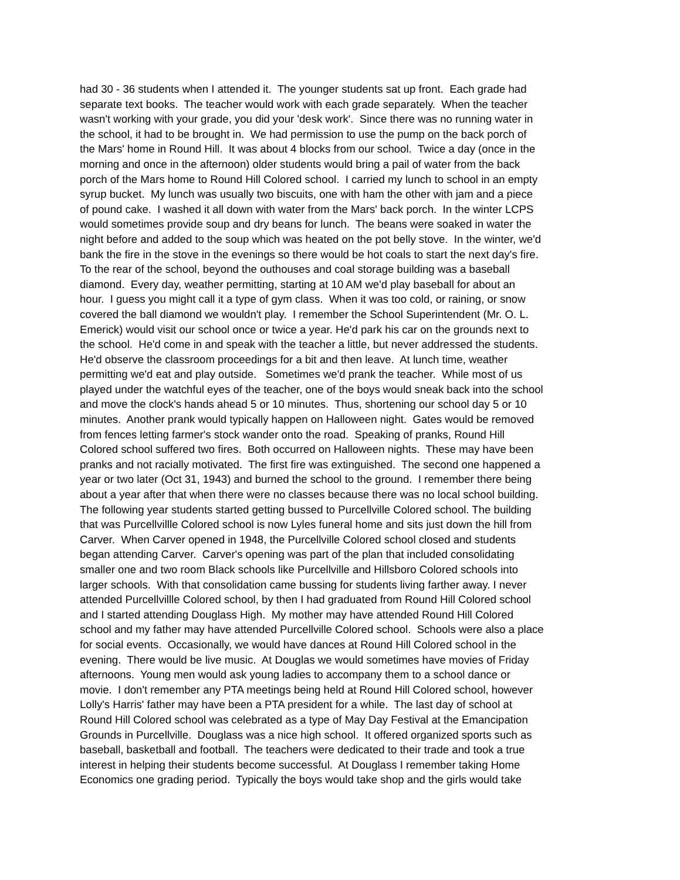had 30 - 36 students when I attended it. The younger students sat up front. Each grade had
separate text books. The teacher would work with each grade separately. When the teacher
wasn't working with your grade, you did your 'desk work'. Since there was no running water in
the school, it had to be brought in. We had permission to use the pump on the back porch of
the Mars' home in Round Hill. It was about 4 blocks from our school. Twice a day (once in the
morning and once in the afternoon) older students would bring a pail of water from the back
porch of the Mars home to Round Hill Colored school. I carried my lunch to school in an empty
syrup bucket. My lunch was usually two biscuits, one with ham the other with jam and a piece
of pound cake. I washed it all down with water from the Mars' back porch. In the winter LCPS
would sometimes provide soup and dry beans for lunch. The beans were soaked in water the
night before and added to the soup which was heated on the pot belly stove. In the winter, we'd
bank the fire in the stove in the evenings so there would be hot coals to start the next day's fire.
To the rear of the school, beyond the outhouses and coal storage building was a baseball
diamond. Every day, weather permitting, starting at 10 AM we'd play baseball for about an
hour. I guess you might call it a type of gym class. When it was too cold, or raining, or snow
covered the ball diamond we wouldn't play. I remember the School Superintendent (Mr. O. L.
Emerick) would visit our school once or twice a year. He'd park his car on the grounds next to
the school. He'd come in and speak with the teacher a little, but never addressed the students.
He'd observe the classroom proceedings for a bit and then leave. At lunch time, weather
permitting we'd eat and play outside. Sometimes we'd prank the teacher. While most of us
played under the watchful eyes of the teacher, one of the boys would sneak back into the school
and move the clock's hands ahead 5 or 10 minutes. Thus, shortening our school day 5 or 10
minutes. Another prank would typically happen on Halloween night. Gates would be removed
from fences letting farmer's stock wander onto the road. Speaking of pranks, Round Hill
Colored school suffered two fires. Both occurred on Halloween nights. These may have been
pranks and not racially motivated. The first fire was extinguished. The second one happened a
year or two later (Oct 31, 1943) and burned the school to the ground. I remember there being
about a year after that when there were no classes because there was no local school building.
The following year students started getting bussed to Purcellville Colored school. The building
that was Purcellvillle Colored school is now Lyles funeral home and sits just down the hill from
Carver. When Carver opened in 1948, the Purcellville Colored school closed and students
began attending Carver. Carver's opening was part of the plan that included consolidating
smaller one and two room Black schools like Purcellville and Hillsboro Colored schools into
larger schools. With that consolidation came bussing for students living farther away. I never
attended Purcellvillle Colored school, by then I had graduated from Round Hill Colored school
and I started attending Douglass High. My mother may have attended Round Hill Colored
school and my father may have attended Purcellville Colored school. Schools were also a place
for social events. Occasionally, we would have dances at Round Hill Colored school in the
evening. There would be live music. At Douglas we would sometimes have movies of Friday
afternoons. Young men would ask young ladies to accompany them to a school dance or
movie. I don't remember any PTA meetings being held at Round Hill Colored school, however
Lolly's Harris' father may have been a PTA president for a while. The last day of school at
Round Hill Colored school was celebrated as a type of May Day Festival at the Emancipation
Grounds in Purcellville. Douglass was a nice high school. It offered organized sports such as
baseball, basketball and football. The teachers were dedicated to their trade and took a true
interest in helping their students become successful. At Douglass I remember taking Home
Economics one grading period. Typically the boys would take shop and the girls would take